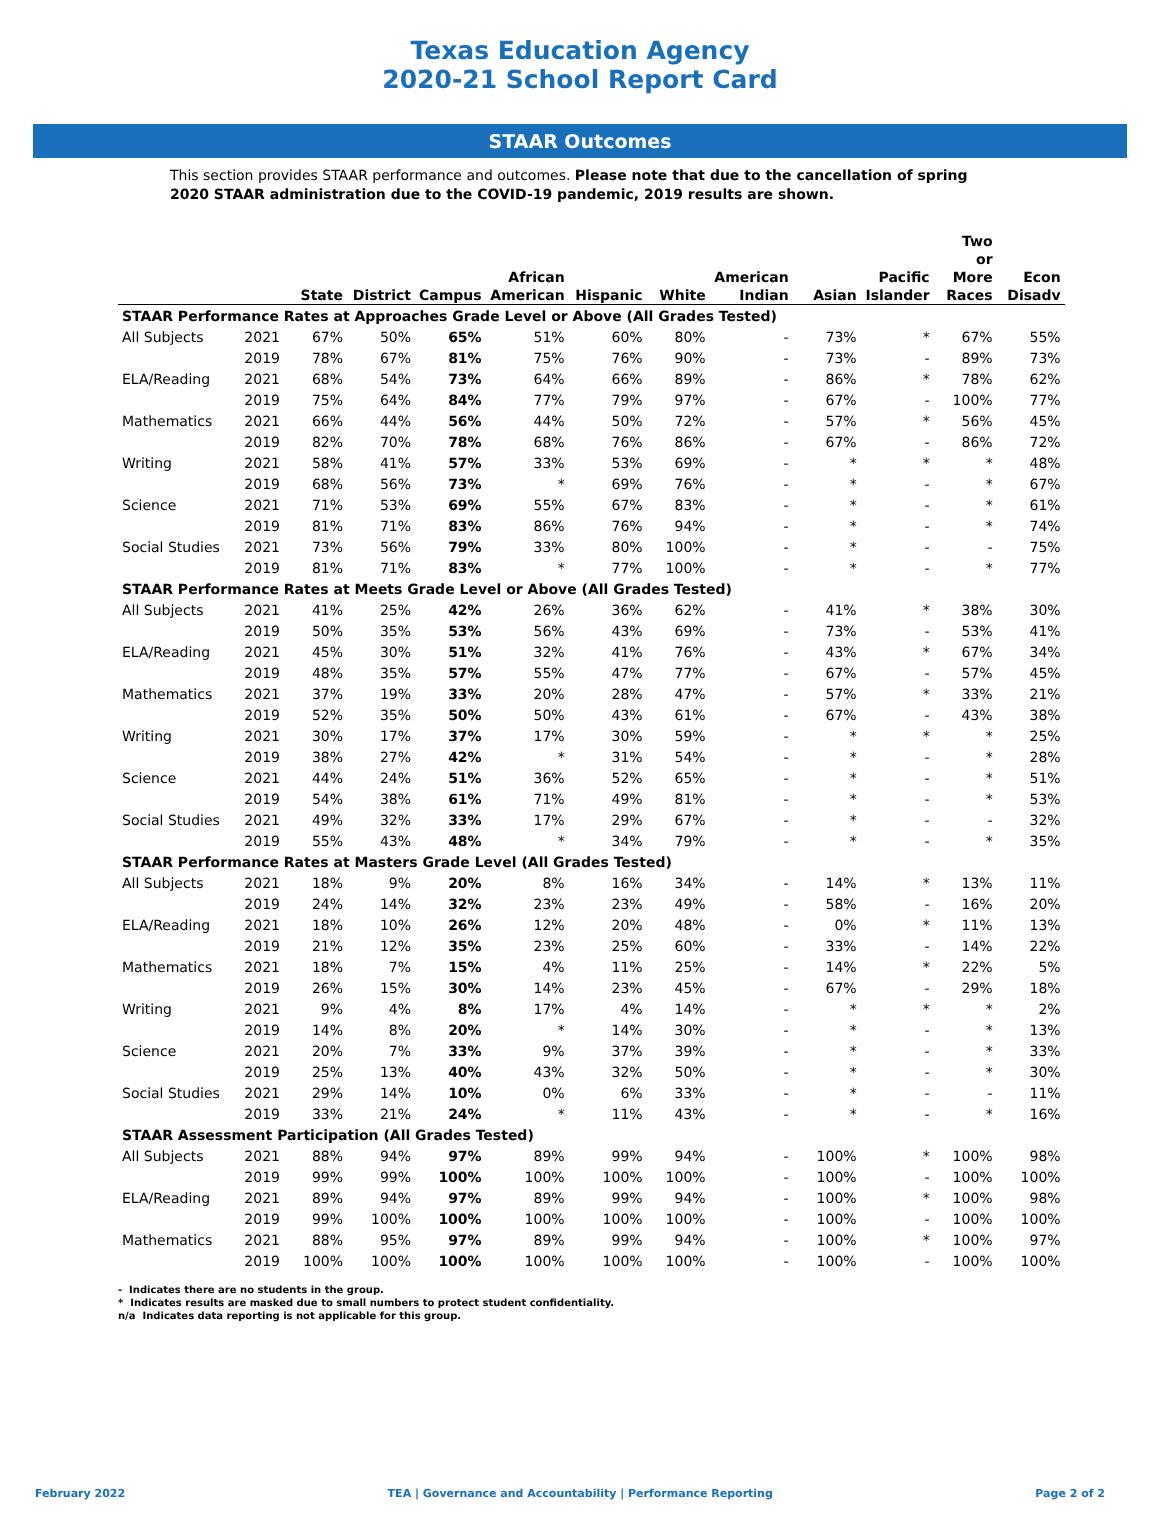Texas Education Agency
2020-21 School Report Card
STAAR Outcomes
This section provides STAAR performance and outcomes. Please note that due to the cancellation of spring 2020 STAAR administration due to the COVID-19 pandemic, 2019 results are shown.
| | | State | District | Campus | African American | Hispanic | White | American Indian | Asian | Pacific Islander | Two or More Races | Econ Disadv |
| --- | --- | --- | --- | --- | --- | --- | --- | --- | --- | --- | --- | --- |
| STAAR Performance Rates at Approaches Grade Level or Above (All Grades Tested) | | | | | | | | | | | | |
| All Subjects | 2021 | 67% | 50% | 65% | 51% | 60% | 80% | - | 73% | * | 67% | 55% |
| | 2019 | 78% | 67% | 81% | 75% | 76% | 90% | - | 73% | - | 89% | 73% |
| ELA/Reading | 2021 | 68% | 54% | 73% | 64% | 66% | 89% | - | 86% | * | 78% | 62% |
| | 2019 | 75% | 64% | 84% | 77% | 79% | 97% | - | 67% | - | 100% | 77% |
| Mathematics | 2021 | 66% | 44% | 56% | 44% | 50% | 72% | - | 57% | * | 56% | 45% |
| | 2019 | 82% | 70% | 78% | 68% | 76% | 86% | - | 67% | - | 86% | 72% |
| Writing | 2021 | 58% | 41% | 57% | 33% | 53% | 69% | - | * | * | * | 48% |
| | 2019 | 68% | 56% | 73% | * | 69% | 76% | - | * | - | * | 67% |
| Science | 2021 | 71% | 53% | 69% | 55% | 67% | 83% | - | * | - | * | 61% |
| | 2019 | 81% | 71% | 83% | 86% | 76% | 94% | - | * | - | * | 74% |
| Social Studies | 2021 | 73% | 56% | 79% | 33% | 80% | 100% | - | * | - | - | 75% |
| | 2019 | 81% | 71% | 83% | * | 77% | 100% | - | * | - | * | 77% |
| STAAR Performance Rates at Meets Grade Level or Above (All Grades Tested) | | | | | | | | | | | | |
| All Subjects | 2021 | 41% | 25% | 42% | 26% | 36% | 62% | - | 41% | * | 38% | 30% |
| | 2019 | 50% | 35% | 53% | 56% | 43% | 69% | - | 73% | - | 53% | 41% |
| ELA/Reading | 2021 | 45% | 30% | 51% | 32% | 41% | 76% | - | 43% | * | 67% | 34% |
| | 2019 | 48% | 35% | 57% | 55% | 47% | 77% | - | 67% | - | 57% | 45% |
| Mathematics | 2021 | 37% | 19% | 33% | 20% | 28% | 47% | - | 57% | * | 33% | 21% |
| | 2019 | 52% | 35% | 50% | 50% | 43% | 61% | - | 67% | - | 43% | 38% |
| Writing | 2021 | 30% | 17% | 37% | 17% | 30% | 59% | - | * | * | * | 25% |
| | 2019 | 38% | 27% | 42% | * | 31% | 54% | - | * | - | * | 28% |
| Science | 2021 | 44% | 24% | 51% | 36% | 52% | 65% | - | * | - | * | 51% |
| | 2019 | 54% | 38% | 61% | 71% | 49% | 81% | - | * | - | * | 53% |
| Social Studies | 2021 | 49% | 32% | 33% | 17% | 29% | 67% | - | * | - | - | 32% |
| | 2019 | 55% | 43% | 48% | * | 34% | 79% | - | * | - | * | 35% |
| STAAR Performance Rates at Masters Grade Level (All Grades Tested) | | | | | | | | | | | | |
| All Subjects | 2021 | 18% | 9% | 20% | 8% | 16% | 34% | - | 14% | * | 13% | 11% |
| | 2019 | 24% | 14% | 32% | 23% | 23% | 49% | - | 58% | - | 16% | 20% |
| ELA/Reading | 2021 | 18% | 10% | 26% | 12% | 20% | 48% | - | 0% | * | 11% | 13% |
| | 2019 | 21% | 12% | 35% | 23% | 25% | 60% | - | 33% | - | 14% | 22% |
| Mathematics | 2021 | 18% | 7% | 15% | 4% | 11% | 25% | - | 14% | * | 22% | 5% |
| | 2019 | 26% | 15% | 30% | 14% | 23% | 45% | - | 67% | - | 29% | 18% |
| Writing | 2021 | 9% | 4% | 8% | 17% | 4% | 14% | - | * | * | * | 2% |
| | 2019 | 14% | 8% | 20% | * | 14% | 30% | - | * | - | * | 13% |
| Science | 2021 | 20% | 7% | 33% | 9% | 37% | 39% | - | * | - | * | 33% |
| | 2019 | 25% | 13% | 40% | 43% | 32% | 50% | - | * | - | * | 30% |
| Social Studies | 2021 | 29% | 14% | 10% | 0% | 6% | 33% | - | * | - | - | 11% |
| | 2019 | 33% | 21% | 24% | * | 11% | 43% | - | * | - | * | 16% |
| STAAR Assessment Participation (All Grades Tested) | | | | | | | | | | | | |
| All Subjects | 2021 | 88% | 94% | 97% | 89% | 99% | 94% | - | 100% | * | 100% | 98% |
| | 2019 | 99% | 99% | 100% | 100% | 100% | 100% | - | 100% | - | 100% | 100% |
| ELA/Reading | 2021 | 89% | 94% | 97% | 89% | 99% | 94% | - | 100% | * | 100% | 98% |
| | 2019 | 99% | 100% | 100% | 100% | 100% | 100% | - | 100% | - | 100% | 100% |
| Mathematics | 2021 | 88% | 95% | 97% | 89% | 99% | 94% | - | 100% | * | 100% | 97% |
| | 2019 | 100% | 100% | 100% | 100% | 100% | 100% | - | 100% | - | 100% | 100% |
- Indicates there are no students in the group.
* Indicates results are masked due to small numbers to protect student confidentiality.
n/a Indicates data reporting is not applicable for this group.
February 2022 TEA | Governance and Accountability | Performance Reporting Page 2 of 2